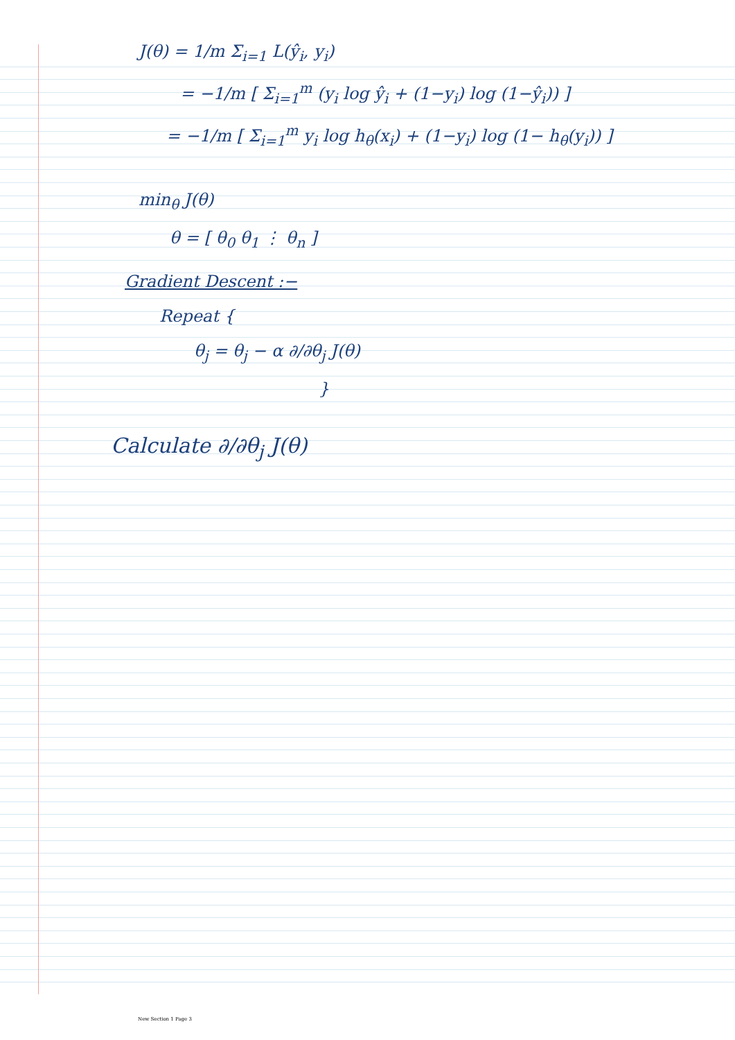J(θ) = 1/m Σ<sub>i=1</sub> L(ŷ<sub>i</sub>, y<sub>i</sub>)
= −1/m [ Σ<sub>i=1</sub><sup>m</sup> (y<sub>i</sub> log ŷ<sub>i</sub> + (1−y<sub>i</sub>) log (1−ŷ<sub>i</sub>)) ]
= −1/m [ Σ<sub>i=1</sub><sup>m</sup> y<sub>i</sub> log h<sub>θ</sub>(x<sub>i</sub>) + (1−y<sub>i</sub>) log (1− h<sub>θ</sub>(y<sub>i</sub>)) ]
min<sub>θ</sub> J(θ)
θ = [ θ<sub>0</sub> θ<sub>1</sub> ⋮ θ<sub>n</sub> ]
Gradient Descent :−
Repeat {
θ<sub>j</sub> = θ<sub>j</sub> − α ∂/∂θ<sub>j</sub> J(θ)
}
Calculate ∂/∂θ<sub>j</sub> J(θ)
New Section 1 Page 3